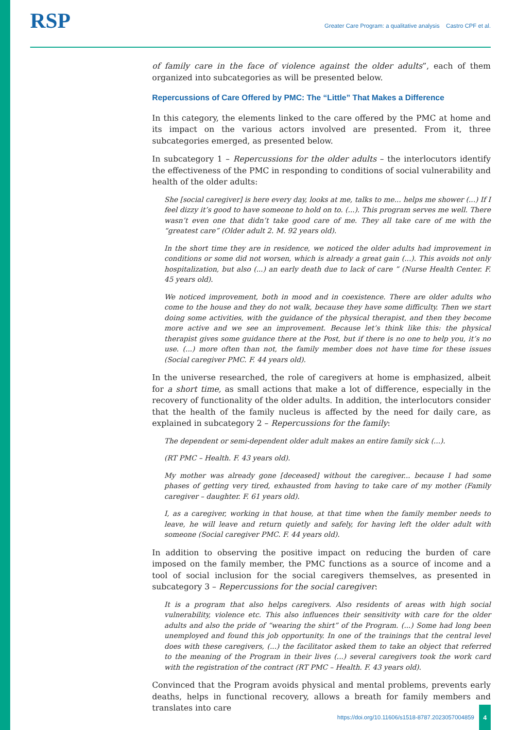RSP
Greater Care Program: a qualitative analysis Castro CPF et al.
of family care in the face of violence against the older adults”, each of them organized into subcategories as will be presented below.
Repercussions of Care Offered by PMC: The “Little” That Makes a Difference
In this category, the elements linked to the care offered by the PMC at home and its impact on the various actors involved are presented. From it, three subcategories emerged, as presented below.
In subcategory 1 – Repercussions for the older adults – the interlocutors identify the effectiveness of the PMC in responding to conditions of social vulnerability and health of the older adults:
She [social caregiver] is here every day, looks at me, talks to me... helps me shower (...) If I feel dizzy it’s good to have someone to hold on to. (...). This program serves me well. There wasn’t even one that didn’t take good care of me. They all take care of me with the “greatest care” (Older adult 2. M. 92 years old).
In the short time they are in residence, we noticed the older adults had improvement in conditions or some did not worsen, which is already a great gain (...). This avoids not only hospitalization, but also (...) an early death due to lack of care ” (Nurse Health Center. F. 45 years old).
We noticed improvement, both in mood and in coexistence. There are older adults who come to the house and they do not walk, because they have some difficulty. Then we start doing some activities, with the guidance of the physical therapist, and then they become more active and we see an improvement. Because let’s think like this: the physical therapist gives some guidance there at the Post, but if there is no one to help you, it’s no use. (...) more often than not, the family member does not have time for these issues (Social caregiver PMC. F. 44 years old).
In the universe researched, the role of caregivers at home is emphasized, albeit for a short time, as small actions that make a lot of difference, especially in the recovery of functionality of the older adults. In addition, the interlocutors consider that the health of the family nucleus is affected by the need for daily care, as explained in subcategory 2 – Repercussions for the family:
The dependent or semi-dependent older adult makes an entire family sick (...).
(RT PMC – Health. F. 43 years old).
My mother was already gone [deceased] without the caregiver... because I had some phases of getting very tired, exhausted from having to take care of my mother (Family caregiver – daughter. F. 61 years old).
I, as a caregiver, working in that house, at that time when the family member needs to leave, he will leave and return quietly and safely, for having left the older adult with someone (Social caregiver PMC. F. 44 years old).
In addition to observing the positive impact on reducing the burden of care imposed on the family member, the PMC functions as a source of income and a tool of social inclusion for the social caregivers themselves, as presented in subcategory 3 – Repercussions for the social caregiver:
It is a program that also helps caregivers. Also residents of areas with high social vulnerability, violence etc. This also influences their sensitivity with care for the older adults and also the pride of “wearing the shirt” of the Program. (...) Some had long been unemployed and found this job opportunity. In one of the trainings that the central level does with these caregivers, (...) the facilitator asked them to take an object that referred to the meaning of the Program in their lives (...) several caregivers took the work card with the registration of the contract (RT PMC – Health. F. 43 years old).
Convinced that the Program avoids physical and mental problems, prevents early deaths, helps in functional recovery, allows a breath for family members and translates into care
https://doi.org/10.11606/s1518-8787.2023057004859
4